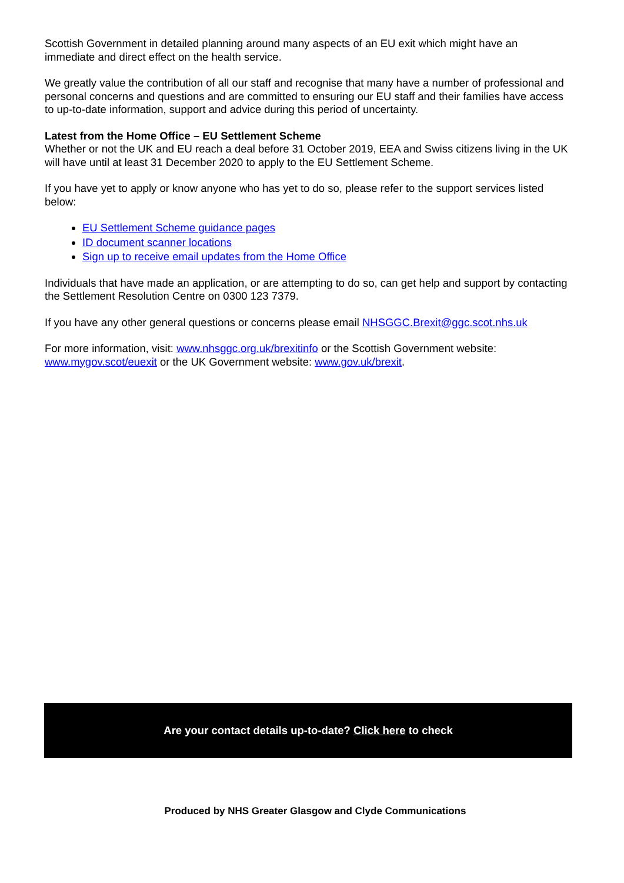Scottish Government in detailed planning around many aspects of an EU exit which might have an immediate and direct effect on the health service.
We greatly value the contribution of all our staff and recognise that many have a number of professional and personal concerns and questions and are committed to ensuring our EU staff and their families have access to up-to-date information, support and advice during this period of uncertainty.
Latest from the Home Office – EU Settlement Scheme
Whether or not the UK and EU reach a deal before 31 October 2019, EEA and Swiss citizens living in the UK will have until at least 31 December 2020 to apply to the EU Settlement Scheme.
If you have yet to apply or know anyone who has yet to do so, please refer to the support services listed below:
EU Settlement Scheme guidance pages
ID document scanner locations
Sign up to receive email updates from the Home Office
Individuals that have made an application, or are attempting to do so, can get help and support by contacting the Settlement Resolution Centre on 0300 123 7379.
If you have any other general questions or concerns please email NHSGGC.Brexit@ggc.scot.nhs.uk
For more information, visit: www.nhsggc.org.uk/brexitinfo or the Scottish Government website: www.mygov.scot/euexit or the UK Government website: www.gov.uk/brexit.
Are your contact details up-to-date? Click here to check
Produced by NHS Greater Glasgow and Clyde Communications